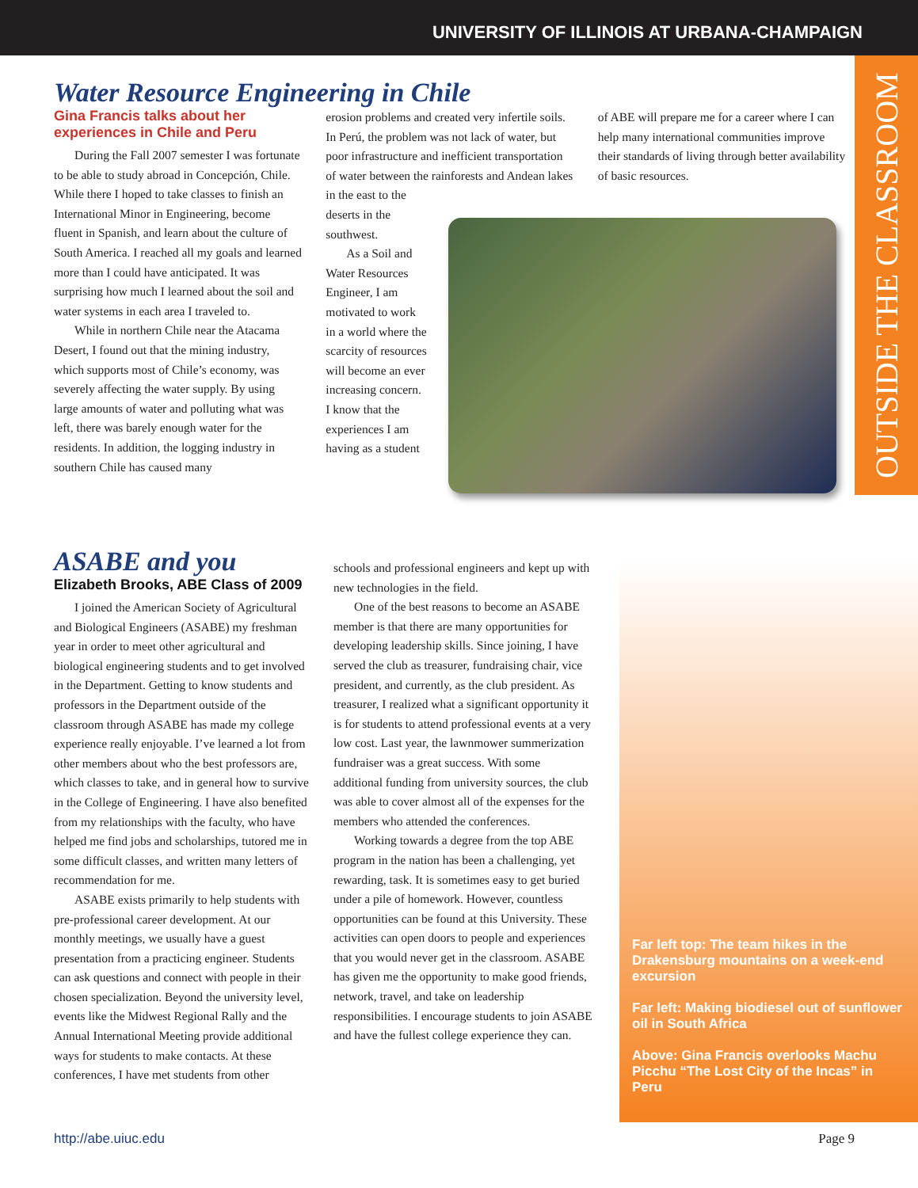UNIVERSITY OF ILLINOIS AT URBANA-CHAMPAIGN
OUTSIDE THE CLASSROOM
Water Resource Engineering in Chile
Gina Francis talks about her experiences in Chile and Peru
During the Fall 2007 semester I was fortunate to be able to study abroad in Concepción, Chile. While there I hoped to take classes to finish an International Minor in Engineering, become fluent in Spanish, and learn about the culture of South America. I reached all my goals and learned more than I could have anticipated. It was surprising how much I learned about the soil and water systems in each area I traveled to.
While in northern Chile near the Atacama Desert, I found out that the mining industry, which supports most of Chile’s economy, was severely affecting the water supply. By using large amounts of water and polluting what was left, there was barely enough water for the residents. In addition, the logging industry in southern Chile has caused many
erosion problems and created very infertile soils. In Perú, the problem was not lack of water, but poor infrastructure and inefficient transportation of water between the rainforests and Andean lakes
in the east to the
deserts in the
southwest.
As a Soil and
Water Resources
Engineer, I am
motivated to work
in a world where the
scarcity of resources
will become an ever
increasing concern.
I know that the
experiences I am
having as a student
of ABE will prepare me for a career where I can help many international communities improve their standards of living through better availability of basic resources.
ASABE and you
Elizabeth Brooks, ABE Class of 2009
I joined the American Society of Agricultural and Biological Engineers (ASABE) my freshman year in order to meet other agricultural and biological engineering students and to get involved in the Department. Getting to know students and professors in the Department outside of the classroom through ASABE has made my college experience really enjoyable. I’ve learned a lot from other members about who the best professors are, which classes to take, and in general how to survive in the College of Engineering. I have also benefited from my relationships with the faculty, who have helped me find jobs and scholarships, tutored me in some difficult classes, and written many letters of recommendation for me.
ASABE exists primarily to help students with pre-professional career development. At our monthly meetings, we usually have a guest presentation from a practicing engineer. Students can ask questions and connect with people in their chosen specialization. Beyond the university level, events like the Midwest Regional Rally and the Annual International Meeting provide additional ways for students to make contacts. At these conferences, I have met students from other
schools and professional engineers and kept up with new technologies in the field.
One of the best reasons to become an ASABE member is that there are many opportunities for developing leadership skills. Since joining, I have served the club as treasurer, fundraising chair, vice president, and currently, as the club president. As treasurer, I realized what a significant opportunity it is for students to attend professional events at a very low cost. Last year, the lawnmower summerization fundraiser was a great success. With some additional funding from university sources, the club was able to cover almost all of the expenses for the members who attended the conferences.
Working towards a degree from the top ABE program in the nation has been a challenging, yet rewarding, task. It is sometimes easy to get buried under a pile of homework. However, countless opportunities can be found at this University. These activities can open doors to people and experiences that you would never get in the classroom. ASABE has given me the opportunity to make good friends, network, travel, and take on leadership responsibilities. I encourage students to join ASABE and have the fullest college experience they can.
Far left top: The team hikes in the Drakensburg mountains on a week-end excursion
Far left: Making biodiesel out of sunflower oil in South Africa
Above: Gina Francis overlooks Machu Picchu “The Lost City of the Incas” in Peru
http://abe.uiuc.edu Page 9